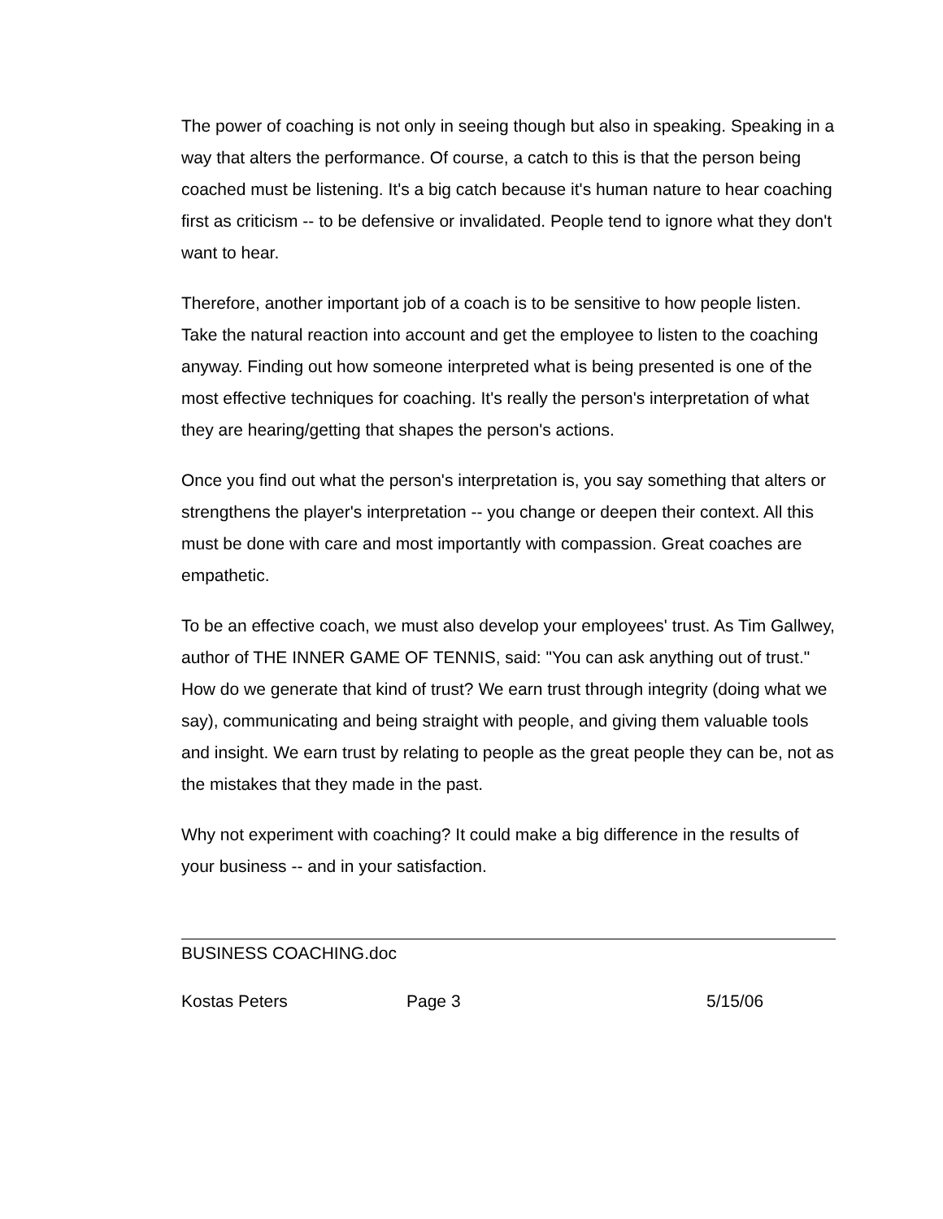The power of coaching is not only in seeing though but also in speaking. Speaking in a way that alters the performance. Of course, a catch to this is that the person being coached must be listening. It's a big catch because it's human nature to hear coaching first as criticism -- to be defensive or invalidated. People tend to ignore what they don't want to hear.
Therefore, another important job of a coach is to be sensitive to how people listen. Take the natural reaction into account and get the employee to listen to the coaching anyway. Finding out how someone interpreted what is being presented is one of the most effective techniques for coaching. It's really the person's interpretation of what they are hearing/getting that shapes the person's actions.
Once you find out what the person's interpretation is, you say something that alters or strengthens the player's interpretation -- you change or deepen their context. All this must be done with care and most importantly with compassion. Great coaches are empathetic.
To be an effective coach, we must also develop your employees' trust. As Tim Gallwey, author of THE INNER GAME OF TENNIS, said: "You can ask anything out of trust." How do we generate that kind of trust? We earn trust through integrity (doing what we say), communicating and being straight with people, and giving them valuable tools and insight. We earn trust by relating to people as the great people they can be, not as the mistakes that they made in the past.
Why not experiment with coaching? It could make a big difference in the results of your business -- and in your satisfaction.
BUSINESS COACHING.doc
Kostas Peters Page 3 5/15/06